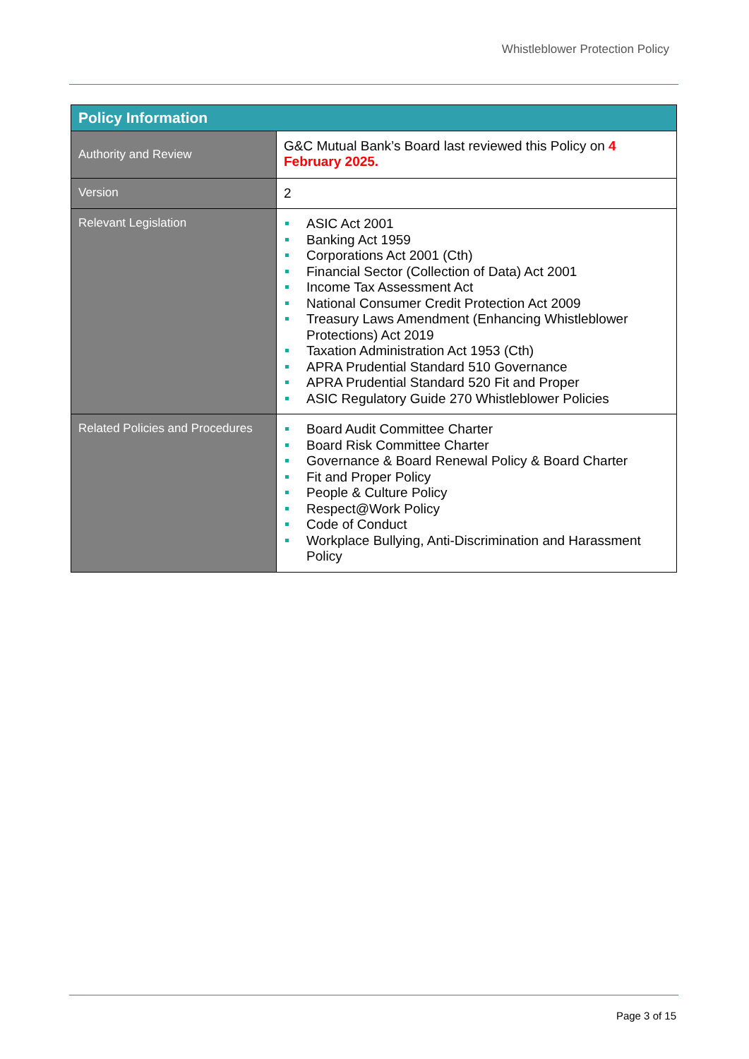Whistleblower Protection Policy
| Policy Information | |
| --- | --- |
| Authority and Review | G&C Mutual Bank’s Board last reviewed this Policy on 4 February 2025. |
| Version | 2 |
| Relevant Legislation | ASIC Act 2001 Banking Act 1959 Corporations Act 2001 (Cth) Financial Sector (Collection of Data) Act 2001 Income Tax Assessment Act National Consumer Credit Protection Act 2009 Treasury Laws Amendment (Enhancing Whistleblower Protections) Act 2019 Taxation Administration Act 1953 (Cth) APRA Prudential Standard 510 Governance APRA Prudential Standard 520 Fit and Proper ASIC Regulatory Guide 270 Whistleblower Policies |
| Related Policies and Procedures | Board Audit Committee Charter Board Risk Committee Charter Governance & Board Renewal Policy & Board Charter Fit and Proper Policy People & Culture Policy Respect@Work Policy Code of Conduct Workplace Bullying, Anti-Discrimination and Harassment Policy |
Page 3 of 15